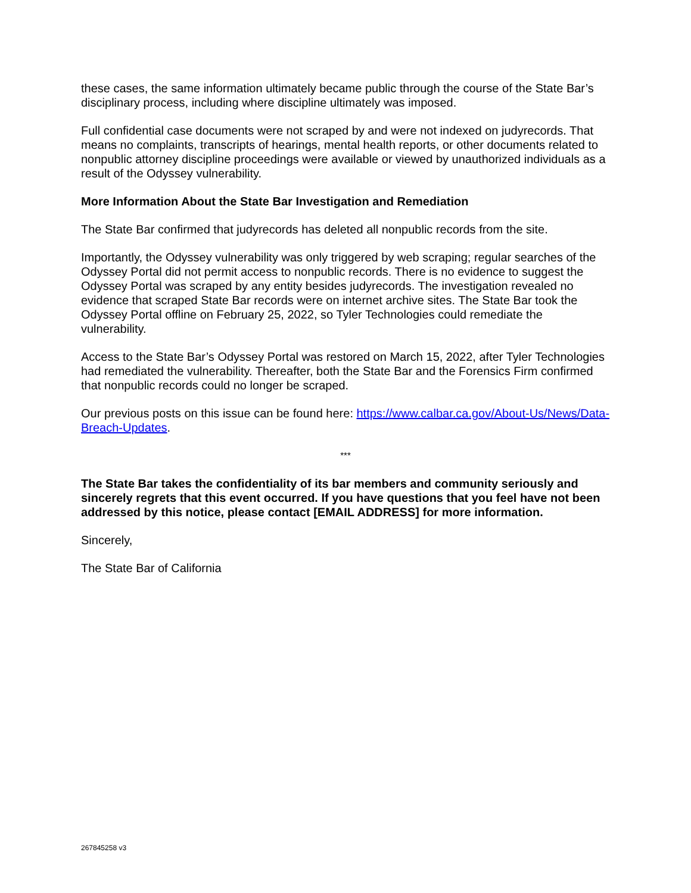these cases, the same information ultimately became public through the course of the State Bar’s disciplinary process, including where discipline ultimately was imposed.
Full confidential case documents were not scraped by and were not indexed on judyrecords. That means no complaints, transcripts of hearings, mental health reports, or other documents related to nonpublic attorney discipline proceedings were available or viewed by unauthorized individuals as a result of the Odyssey vulnerability.
More Information About the State Bar Investigation and Remediation
The State Bar confirmed that judyrecords has deleted all nonpublic records from the site.
Importantly, the Odyssey vulnerability was only triggered by web scraping; regular searches of the Odyssey Portal did not permit access to nonpublic records. There is no evidence to suggest the Odyssey Portal was scraped by any entity besides judyrecords. The investigation revealed no evidence that scraped State Bar records were on internet archive sites. The State Bar took the Odyssey Portal offline on February 25, 2022, so Tyler Technologies could remediate the vulnerability.
Access to the State Bar’s Odyssey Portal was restored on March 15, 2022, after Tyler Technologies had remediated the vulnerability. Thereafter, both the State Bar and the Forensics Firm confirmed that nonpublic records could no longer be scraped.
Our previous posts on this issue can be found here: https://www.calbar.ca.gov/About-Us/News/Data-Breach-Updates.
***
The State Bar takes the confidentiality of its bar members and community seriously and sincerely regrets that this event occurred. If you have questions that you feel have not been addressed by this notice, please contact [EMAIL ADDRESS] for more information.
Sincerely,
The State Bar of California
267845258 v3